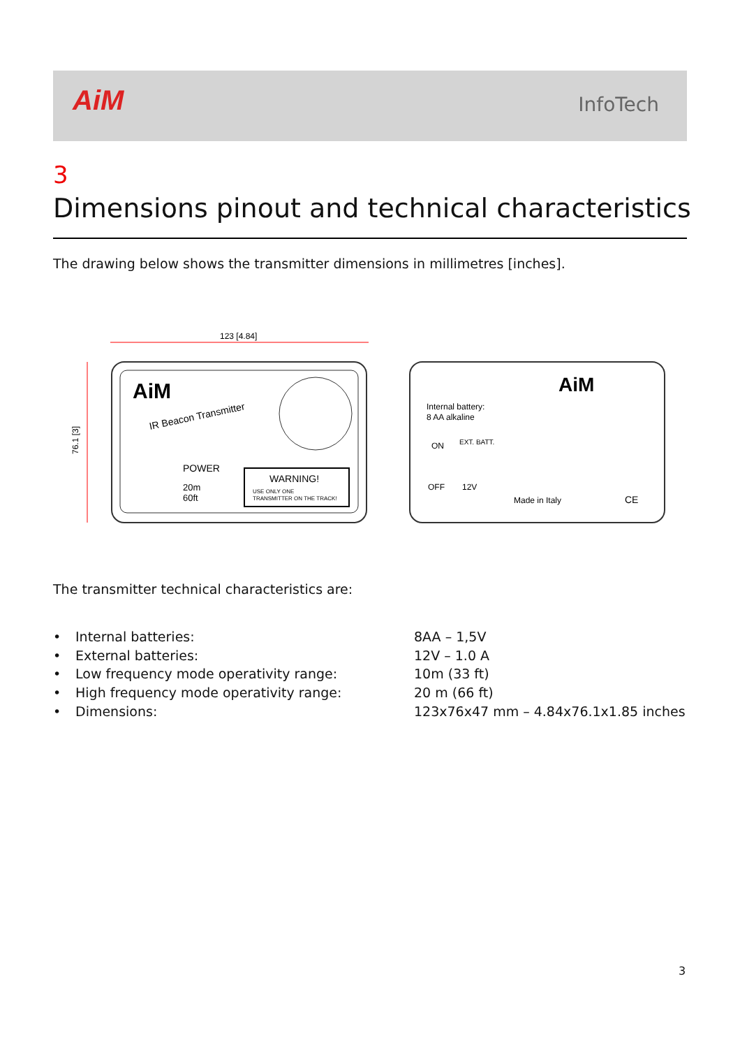AiM InfoTech
3
Dimensions pinout and technical characteristics
The drawing below shows the transmitter dimensions in millimetres [inches].
123 [4.84]
76.1 [3]
AiM
IR Beacon Transmitter
POWER
20m
60ft
WARNING!
USE ONLY ONE
TRANSMITTER ON THE TRACK!
AiM
Internal battery:
8 AA alkaline
ON
EXT. BATT.
OFF
12V
Made in Italy
CE
The transmitter technical characteristics are:
• Internal batteries: 8AA – 1,5V
• External batteries: 12V – 1.0 A
• Low frequency mode operativity range: 10m (33 ft)
• High frequency mode operativity range: 20 m (66 ft)
• Dimensions: 123x76x47 mm – 4.84x76.1x1.85 inches
3